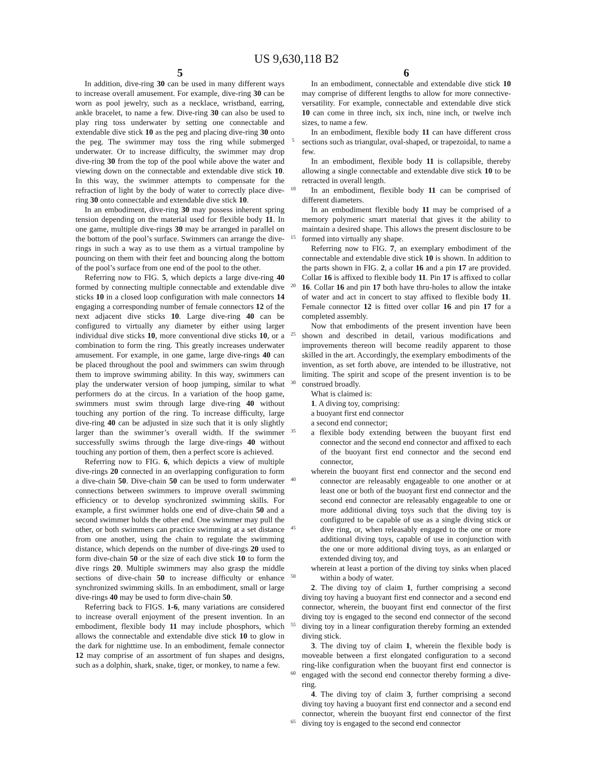US 9,630,118 B2
5
In addition, dive-ring 30 can be used in many different ways to increase overall amusement. For example, dive-ring 30 can be worn as pool jewelry, such as a necklace, wristband, earring, ankle bracelet, to name a few. Dive-ring 30 can also be used to play ring toss underwater by setting one connectable and extendable dive stick 10 as the peg and placing dive-ring 30 onto the peg. The swimmer may toss the ring while submerged underwater. Or to increase difficulty, the swimmer may drop dive-ring 30 from the top of the pool while above the water and viewing down on the connectable and extendable dive stick 10. In this way, the swimmer attempts to compensate for the refraction of light by the body of water to correctly place dive-ring 30 onto connectable and extendable dive stick 10.
In an embodiment, dive-ring 30 may possess inherent spring tension depending on the material used for flexible body 11. In one game, multiple dive-rings 30 may be arranged in parallel on the bottom of the pool’s surface. Swimmers can arrange the dive-rings in such a way as to use them as a virtual trampoline by pouncing on them with their feet and bouncing along the bottom of the pool’s surface from one end of the pool to the other.
Referring now to FIG. 5, which depicts a large dive-ring 40 formed by connecting multiple connectable and extendable dive sticks 10 in a closed loop configuration with male connectors 14 engaging a corresponding number of female connectors 12 of the next adjacent dive sticks 10. Large dive-ring 40 can be configured to virtually any diameter by either using larger individual dive sticks 10, more conventional dive sticks 10, or a combination to form the ring. This greatly increases underwater amusement. For example, in one game, large dive-rings 40 can be placed throughout the pool and swimmers can swim through them to improve swimming ability. In this way, swimmers can play the underwater version of hoop jumping, similar to what performers do at the circus. In a variation of the hoop game, swimmers must swim through large dive-ring 40 without touching any portion of the ring. To increase difficulty, large dive-ring 40 can be adjusted in size such that it is only slightly larger than the swimmer’s overall width. If the swimmer successfully swims through the large dive-rings 40 without touching any portion of them, then a perfect score is achieved.
Referring now to FIG. 6, which depicts a view of multiple dive-rings 20 connected in an overlapping configuration to form a dive-chain 50. Dive-chain 50 can be used to form underwater connections between swimmers to improve overall swimming efficiency or to develop synchronized swimming skills. For example, a first swimmer holds one end of dive-chain 50 and a second swimmer holds the other end. One swimmer may pull the other, or both swimmers can practice swimming at a set distance from one another, using the chain to regulate the swimming distance, which depends on the number of dive-rings 20 used to form dive-chain 50 or the size of each dive stick 10 to form the dive rings 20. Multiple swimmers may also grasp the middle sections of dive-chain 50 to increase difficulty or enhance synchronized swimming skills. In an embodiment, small or large dive-rings 40 may be used to form dive-chain 50.
Referring back to FIGS. 1-6, many variations are considered to increase overall enjoyment of the present invention. In an embodiment, flexible body 11 may include phosphors, which allows the connectable and extendable dive stick 10 to glow in the dark for nighttime use. In an embodiment, female connector 12 may comprise of an assortment of fun shapes and designs, such as a dolphin, shark, snake, tiger, or monkey, to name a few.
5
10
15
20
25
30
35
40
45
50
55
60
65
6
In an embodiment, connectable and extendable dive stick 10 may comprise of different lengths to allow for more connective-versatility. For example, connectable and extendable dive stick 10 can come in three inch, six inch, nine inch, or twelve inch sizes, to name a few.
In an embodiment, flexible body 11 can have different cross sections such as triangular, oval-shaped, or trapezoidal, to name a few.
In an embodiment, flexible body 11 is collapsible, thereby allowing a single connectable and extendable dive stick 10 to be retracted in overall length.
In an embodiment, flexible body 11 can be comprised of different diameters.
In an embodiment flexible body 11 may be comprised of a memory polymeric smart material that gives it the ability to maintain a desired shape. This allows the present disclosure to be formed into virtually any shape.
Referring now to FIG. 7, an exemplary embodiment of the connectable and extendable dive stick 10 is shown. In addition to the parts shown in FIG. 2, a collar 16 and a pin 17 are provided. Collar 16 is affixed to flexible body 11. Pin 17 is affixed to collar 16. Collar 16 and pin 17 both have thru-holes to allow the intake of water and act in concert to stay affixed to flexible body 11. Female connector 12 is fitted over collar 16 and pin 17 for a completed assembly.
Now that embodiments of the present invention have been shown and described in detail, various modifications and improvements thereon will become readily apparent to those skilled in the art. Accordingly, the exemplary embodiments of the invention, as set forth above, are intended to be illustrative, not limiting. The spirit and scope of the present invention is to be construed broadly.
What is claimed is:
1. A diving toy, comprising:
a buoyant first end connector
a second end connector;
a flexible body extending between the buoyant first end connector and the second end connector and affixed to each of the buoyant first end connector and the second end connector,
wherein the buoyant first end connector and the second end connector are releasably engageable to one another or at least one or both of the buoyant first end connector and the second end connector are releasably engageable to one or more additional diving toys such that the diving toy is configured to be capable of use as a single diving stick or dive ring, or, when releasably engaged to the one or more additional diving toys, capable of use in conjunction with the one or more additional diving toys, as an enlarged or extended diving toy, and
wherein at least a portion of the diving toy sinks when placed within a body of water.
2. The diving toy of claim 1, further comprising a second diving toy having a buoyant first end connector and a second end connector, wherein, the buoyant first end connector of the first diving toy is engaged to the second end connector of the second diving toy in a linear configuration thereby forming an extended diving stick.
3. The diving toy of claim 1, wherein the flexible body is moveable between a first elongated configuration to a second ring-like configuration when the buoyant first end connector is engaged with the second end connector thereby forming a dive-ring.
4. The diving toy of claim 3, further comprising a second diving toy having a buoyant first end connector and a second end connector, wherein the buoyant first end connector of the first diving toy is engaged to the second end connector